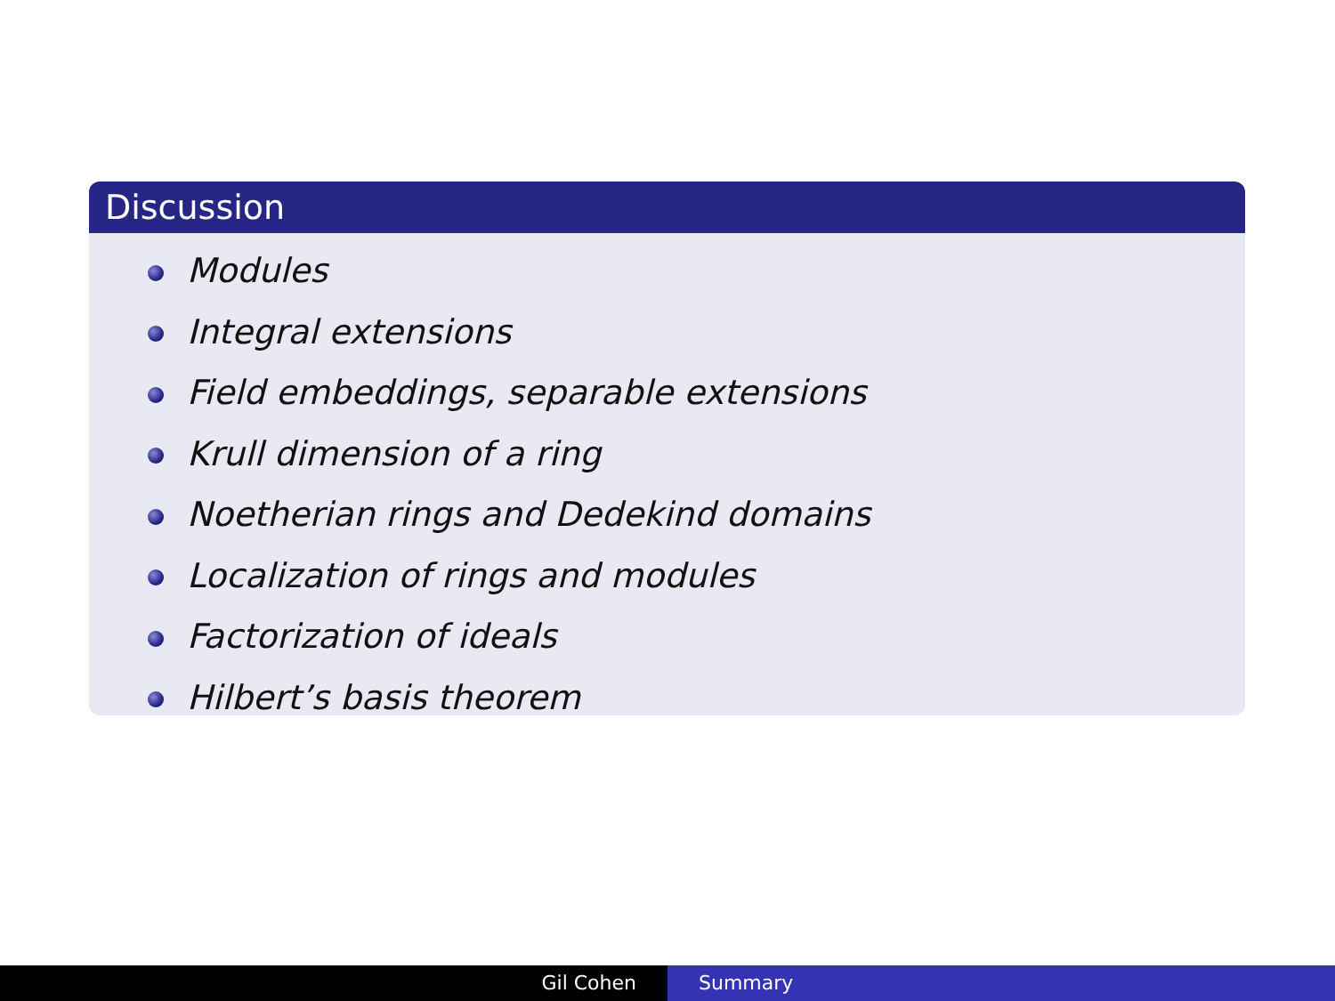Discussion
Modules
Integral extensions
Field embeddings, separable extensions
Krull dimension of a ring
Noetherian rings and Dedekind domains
Localization of rings and modules
Factorization of ideals
Hilbert’s basis theorem
Gil Cohen Summary